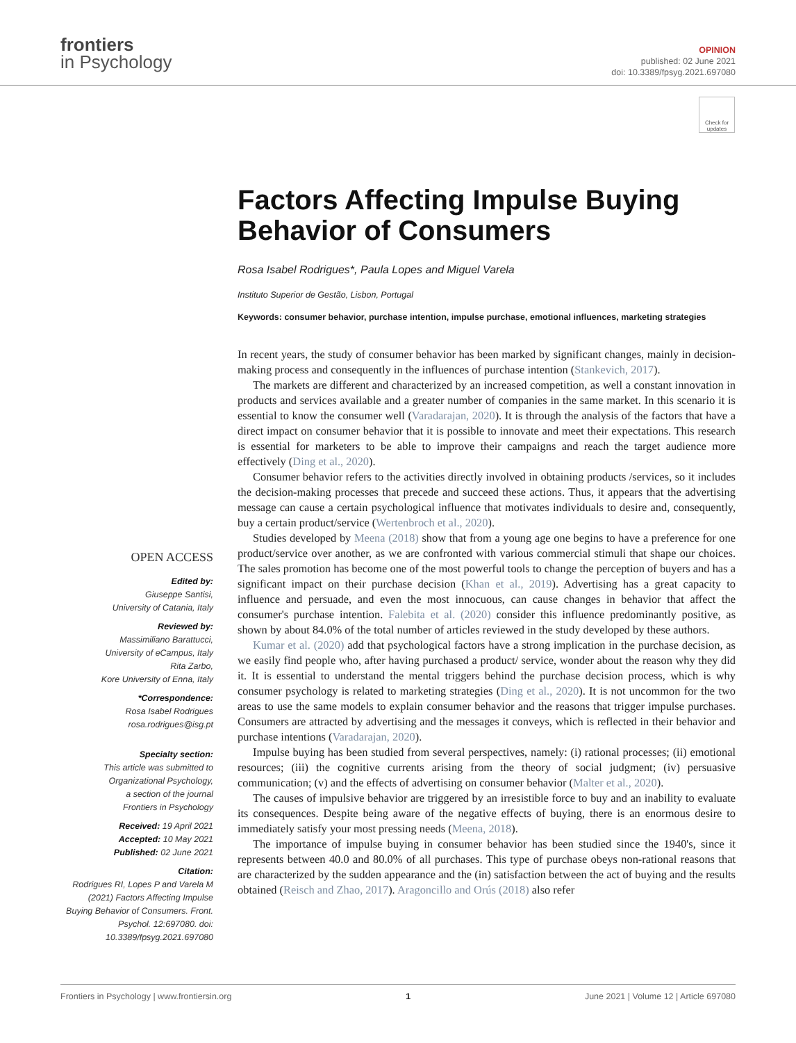frontiers
in Psychology
OPINION
published: 02 June 2021
doi: 10.3389/fpsyg.2021.697080
Check for updates
Factors Affecting Impulse Buying Behavior of Consumers
Rosa Isabel Rodrigues*, Paula Lopes and Miguel Varela
Instituto Superior de Gestão, Lisbon, Portugal
Keywords: consumer behavior, purchase intention, impulse purchase, emotional influences, marketing strategies
In recent years, the study of consumer behavior has been marked by significant changes, mainly in decision-making process and consequently in the influences of purchase intention (Stankevich, 2017).
The markets are different and characterized by an increased competition, as well a constant innovation in products and services available and a greater number of companies in the same market. In this scenario it is essential to know the consumer well (Varadarajan, 2020). It is through the analysis of the factors that have a direct impact on consumer behavior that it is possible to innovate and meet their expectations. This research is essential for marketers to be able to improve their campaigns and reach the target audience more effectively (Ding et al., 2020).
Consumer behavior refers to the activities directly involved in obtaining products /services, so it includes the decision-making processes that precede and succeed these actions. Thus, it appears that the advertising message can cause a certain psychological influence that motivates individuals to desire and, consequently, buy a certain product/service (Wertenbroch et al., 2020).
Studies developed by Meena (2018) show that from a young age one begins to have a preference for one product/service over another, as we are confronted with various commercial stimuli that shape our choices. The sales promotion has become one of the most powerful tools to change the perception of buyers and has a significant impact on their purchase decision (Khan et al., 2019). Advertising has a great capacity to influence and persuade, and even the most innocuous, can cause changes in behavior that affect the consumer's purchase intention. Falebita et al. (2020) consider this influence predominantly positive, as shown by about 84.0% of the total number of articles reviewed in the study developed by these authors.
Kumar et al. (2020) add that psychological factors have a strong implication in the purchase decision, as we easily find people who, after having purchased a product/ service, wonder about the reason why they did it. It is essential to understand the mental triggers behind the purchase decision process, which is why consumer psychology is related to marketing strategies (Ding et al., 2020). It is not uncommon for the two areas to use the same models to explain consumer behavior and the reasons that trigger impulse purchases. Consumers are attracted by advertising and the messages it conveys, which is reflected in their behavior and purchase intentions (Varadarajan, 2020).
Impulse buying has been studied from several perspectives, namely: (i) rational processes; (ii) emotional resources; (iii) the cognitive currents arising from the theory of social judgment; (iv) persuasive communication; (v) and the effects of advertising on consumer behavior (Malter et al., 2020).
The causes of impulsive behavior are triggered by an irresistible force to buy and an inability to evaluate its consequences. Despite being aware of the negative effects of buying, there is an enormous desire to immediately satisfy your most pressing needs (Meena, 2018).
The importance of impulse buying in consumer behavior has been studied since the 1940's, since it represents between 40.0 and 80.0% of all purchases. This type of purchase obeys non-rational reasons that are characterized by the sudden appearance and the (in) satisfaction between the act of buying and the results obtained (Reisch and Zhao, 2017). Aragoncillo and Orús (2018) also refer
OPEN ACCESS
Edited by:
Giuseppe Santisi,
University of Catania, Italy
Reviewed by:
Massimiliano Barattucci,
University of eCampus, Italy
Rita Zarbo,
Kore University of Enna, Italy
*Correspondence:
Rosa Isabel Rodrigues
rosa.rodrigues@isg.pt
Specialty section:
This article was submitted to
Organizational Psychology,
a section of the journal
Frontiers in Psychology
Received: 19 April 2021
Accepted: 10 May 2021
Published: 02 June 2021
Citation:
Rodrigues RI, Lopes P and Varela M (2021) Factors Affecting Impulse Buying Behavior of Consumers. Front. Psychol. 12:697080. doi: 10.3389/fpsyg.2021.697080
Frontiers in Psychology | www.frontiersin.org 1 June 2021 | Volume 12 | Article 697080